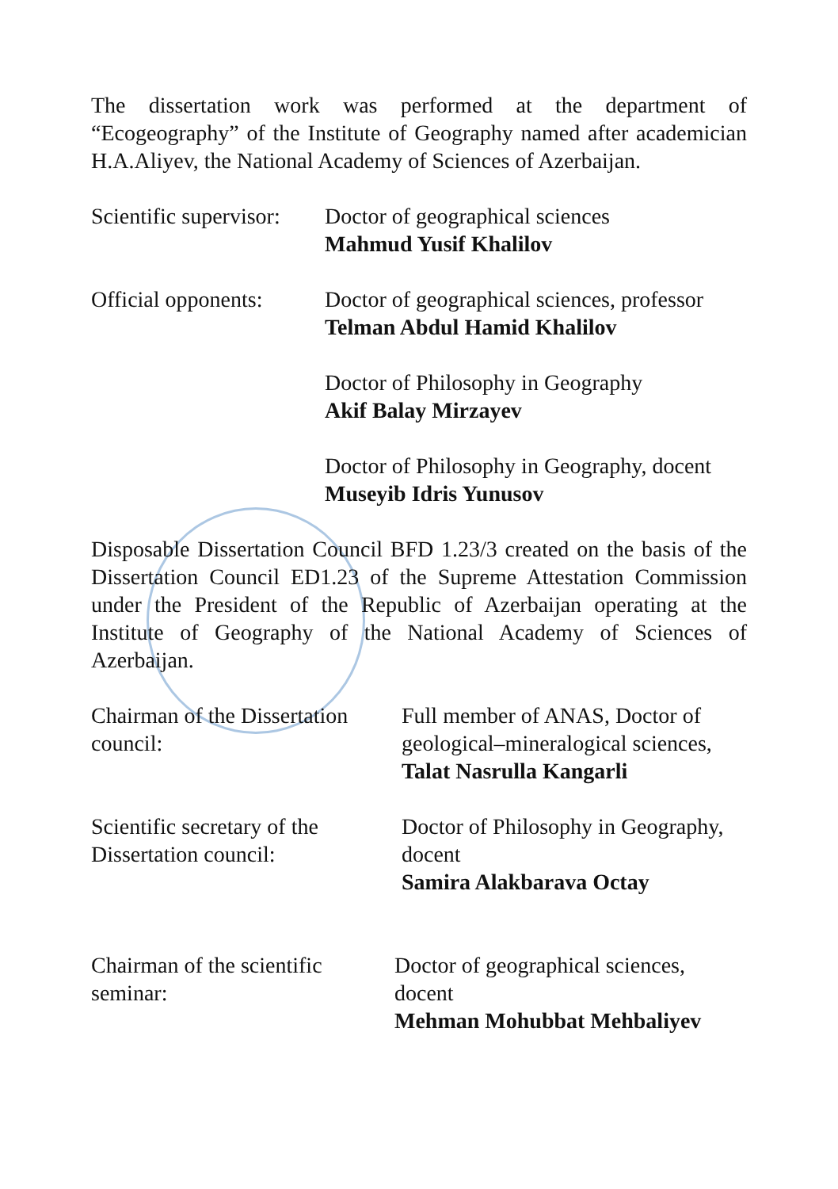The dissertation work was performed at the department of “Ecogeography” of the Institute of Geography named after academician H.A.Aliyev, the National Academy of Sciences of Azerbaijan.
Scientific supervisor:
Doctor of geographical sciences
Mahmud Yusif Khalilov
Official opponents:
Doctor of geographical sciences, professor
Telman Abdul Hamid Khalilov
Doctor of Philosophy in Geography
Akif Balay Mirzayev
Doctor of Philosophy in Geography, docent
Museyib Idris Yunusov
Disposable Dissertation Council BFD 1.23/3 created on the basis of the Dissertation Council ED1.23 of the Supreme Attestation Commission under the President of the Republic of Azerbaijan operating at the Institute of Geography of the National Academy of Sciences of Azerbaijan.
Chairman of the Dissertation council:
Full member of ANAS, Doctor of geological–mineralogical sciences,
Talat Nasrulla Kangarli
Scientific secretary of the Dissertation council:
Doctor of Philosophy in Geography, docent
Samira Alakbarava Octay
Chairman of the scientific seminar:
Doctor of geographical sciences, docent
Mehman Mohubbat Mehbaliyev